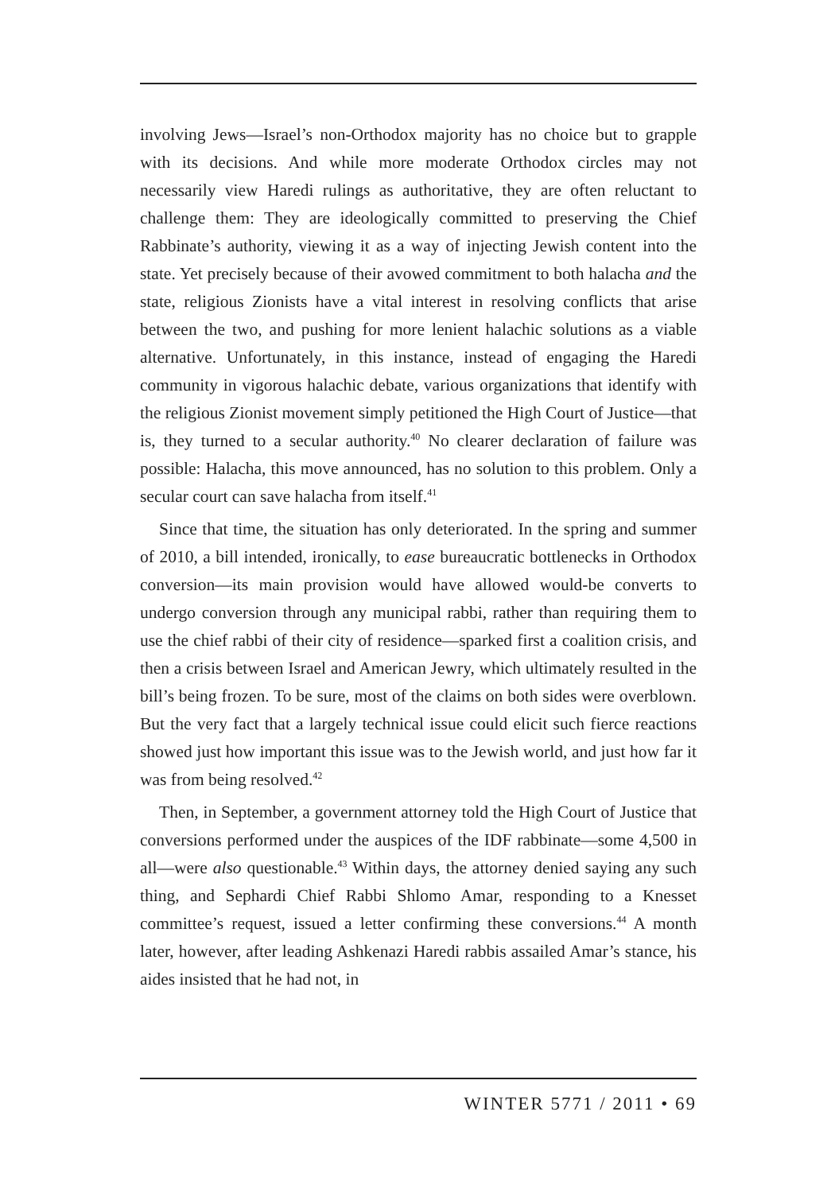involving Jews—Israel’s non-Orthodox majority has no choice but to grapple with its decisions. And while more moderate Orthodox circles may not necessarily view Haredi rulings as authoritative, they are often reluctant to challenge them: They are ideologically committed to preserving the Chief Rabbinate’s authority, viewing it as a way of injecting Jewish content into the state. Yet precisely because of their avowed commitment to both halacha and the state, religious Zionists have a vital interest in resolving conflicts that arise between the two, and pushing for more lenient halachic solutions as a viable alternative. Unfortunately, in this instance, instead of engaging the Haredi community in vigorous halachic debate, various organizations that identify with the religious Zionist movement simply petitioned the High Court of Justice—that is, they turned to a secular authority.<sup>40</sup> No clearer declaration of failure was possible: Halacha, this move announced, has no solution to this problem. Only a secular court can save halacha from itself.<sup>41</sup>
Since that time, the situation has only deteriorated. In the spring and summer of 2010, a bill intended, ironically, to ease bureaucratic bottlenecks in Orthodox conversion—its main provision would have allowed would-be converts to undergo conversion through any municipal rabbi, rather than requiring them to use the chief rabbi of their city of residence—sparked first a coalition crisis, and then a crisis between Israel and American Jewry, which ultimately resulted in the bill’s being frozen. To be sure, most of the claims on both sides were overblown. But the very fact that a largely technical issue could elicit such fierce reactions showed just how important this issue was to the Jewish world, and just how far it was from being resolved.<sup>42</sup>
Then, in September, a government attorney told the High Court of Justice that conversions performed under the auspices of the IDF rabbinate—some 4,500 in all—were also questionable.<sup>43</sup> Within days, the attorney denied saying any such thing, and Sephardi Chief Rabbi Shlomo Amar, responding to a Knesset committee’s request, issued a letter confirming these conversions.<sup>44</sup> A month later, however, after leading Ashkenazi Haredi rabbis assailed Amar’s stance, his aides insisted that he had not, in
WINTER 5771 / 2011 • 69